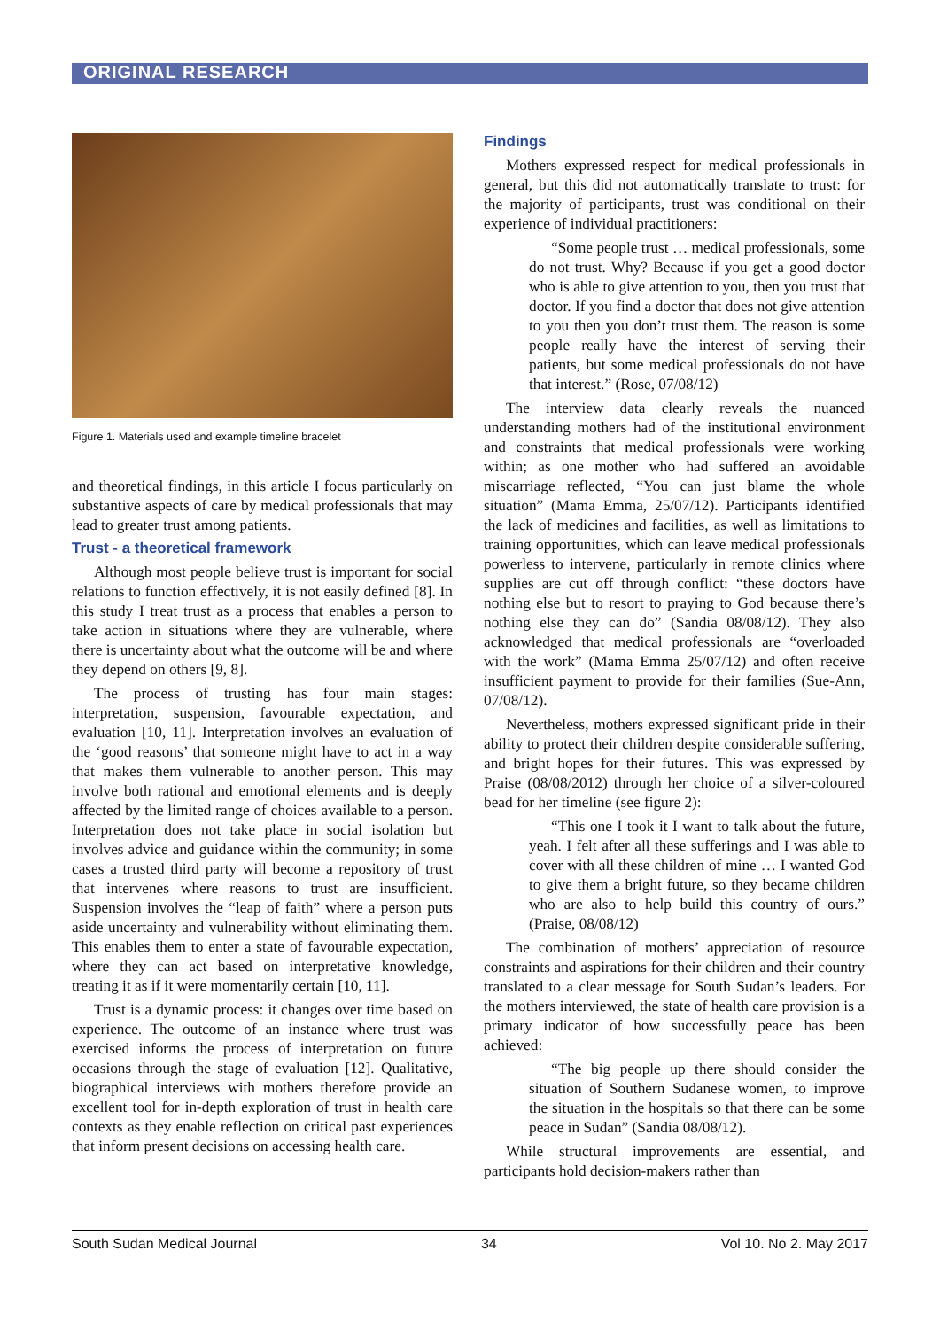ORIGINAL RESEARCH
Figure 1. Materials used and example timeline bracelet
and theoretical findings, in this article I focus particularly on substantive aspects of care by medical professionals that may lead to greater trust among patients.
Trust - a theoretical framework
Although most people believe trust is important for social relations to function effectively, it is not easily defined [8]. In this study I treat trust as a process that enables a person to take action in situations where they are vulnerable, where there is uncertainty about what the outcome will be and where they depend on others [9, 8].
The process of trusting has four main stages: interpretation, suspension, favourable expectation, and evaluation [10, 11]. Interpretation involves an evaluation of the ‘good reasons’ that someone might have to act in a way that makes them vulnerable to another person. This may involve both rational and emotional elements and is deeply affected by the limited range of choices available to a person. Interpretation does not take place in social isolation but involves advice and guidance within the community; in some cases a trusted third party will become a repository of trust that intervenes where reasons to trust are insufficient. Suspension involves the “leap of faith” where a person puts aside uncertainty and vulnerability without eliminating them. This enables them to enter a state of favourable expectation, where they can act based on interpretative knowledge, treating it as if it were momentarily certain [10, 11].
Trust is a dynamic process: it changes over time based on experience. The outcome of an instance where trust was exercised informs the process of interpretation on future occasions through the stage of evaluation [12]. Qualitative, biographical interviews with mothers therefore provide an excellent tool for in-depth exploration of trust in health care contexts as they enable reflection on critical past experiences that inform present decisions on accessing health care.
Findings
Mothers expressed respect for medical professionals in general, but this did not automatically translate to trust: for the majority of participants, trust was conditional on their experience of individual practitioners:
“Some people trust … medical professionals, some do not trust. Why? Because if you get a good doctor who is able to give attention to you, then you trust that doctor. If you find a doctor that does not give attention to you then you don’t trust them. The reason is some people really have the interest of serving their patients, but some medical professionals do not have that interest.” (Rose, 07/08/12)
The interview data clearly reveals the nuanced understanding mothers had of the institutional environment and constraints that medical professionals were working within; as one mother who had suffered an avoidable miscarriage reflected, “You can just blame the whole situation” (Mama Emma, 25/07/12). Participants identified the lack of medicines and facilities, as well as limitations to training opportunities, which can leave medical professionals powerless to intervene, particularly in remote clinics where supplies are cut off through conflict: “these doctors have nothing else but to resort to praying to God because there’s nothing else they can do” (Sandia 08/08/12). They also acknowledged that medical professionals are “overloaded with the work” (Mama Emma 25/07/12) and often receive insufficient payment to provide for their families (Sue-Ann, 07/08/12).
Nevertheless, mothers expressed significant pride in their ability to protect their children despite considerable suffering, and bright hopes for their futures. This was expressed by Praise (08/08/2012) through her choice of a silver-coloured bead for her timeline (see figure 2):
“This one I took it I want to talk about the future, yeah. I felt after all these sufferings and I was able to cover with all these children of mine … I wanted God to give them a bright future, so they became children who are also to help build this country of ours.” (Praise, 08/08/12)
The combination of mothers’ appreciation of resource constraints and aspirations for their children and their country translated to a clear message for South Sudan’s leaders. For the mothers interviewed, the state of health care provision is a primary indicator of how successfully peace has been achieved:
“The big people up there should consider the situation of Southern Sudanese women, to improve the situation in the hospitals so that there can be some peace in Sudan” (Sandia 08/08/12).
While structural improvements are essential, and participants hold decision-makers rather than
South Sudan Medical Journal 34 Vol 10. No 2. May 2017